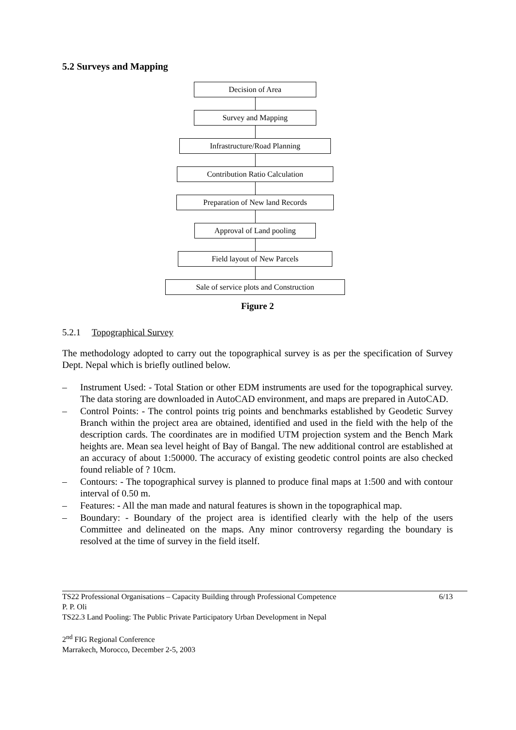5.2 Surveys and Mapping
Decision of Area
Survey and Mapping
Infrastructure/Road Planning
Contribution Ratio Calculation
Preparation of New land Records
Approval of Land pooling
Field layout of New Parcels
Sale of service plots and Construction
Figure 2
5.2.1 Topographical Survey
The methodology adopted to carry out the topographical survey is as per the specification of Survey Dept. Nepal which is briefly outlined below.
– Instrument Used: - Total Station or other EDM instruments are used for the topographical survey. The data storing are downloaded in AutoCAD environment, and maps are prepared in AutoCAD.
– Control Points: - The control points trig points and benchmarks established by Geodetic Survey Branch within the project area are obtained, identified and used in the field with the help of the description cards. The coordinates are in modified UTM projection system and the Bench Mark heights are. Mean sea level height of Bay of Bangal. The new additional control are established at an accuracy of about 1:50000. The accuracy of existing geodetic control points are also checked found reliable of ? 10cm.
– Contours: - The topographical survey is planned to produce final maps at 1:500 and with contour interval of 0.50 m.
– Features: - All the man made and natural features is shown in the topographical map.
– Boundary: - Boundary of the project area is identified clearly with the help of the users Committee and delineated on the maps. Any minor controversy regarding the boundary is resolved at the time of survey in the field itself.
TS22 Professional Organisations – Capacity Building through Professional Competence 6/13
P. P. Oli
TS22.3 Land Pooling: The Public Private Participatory Urban Development in Nepal
2<sup>nd</sup> FIG Regional Conference
Marrakech, Morocco, December 2-5, 2003